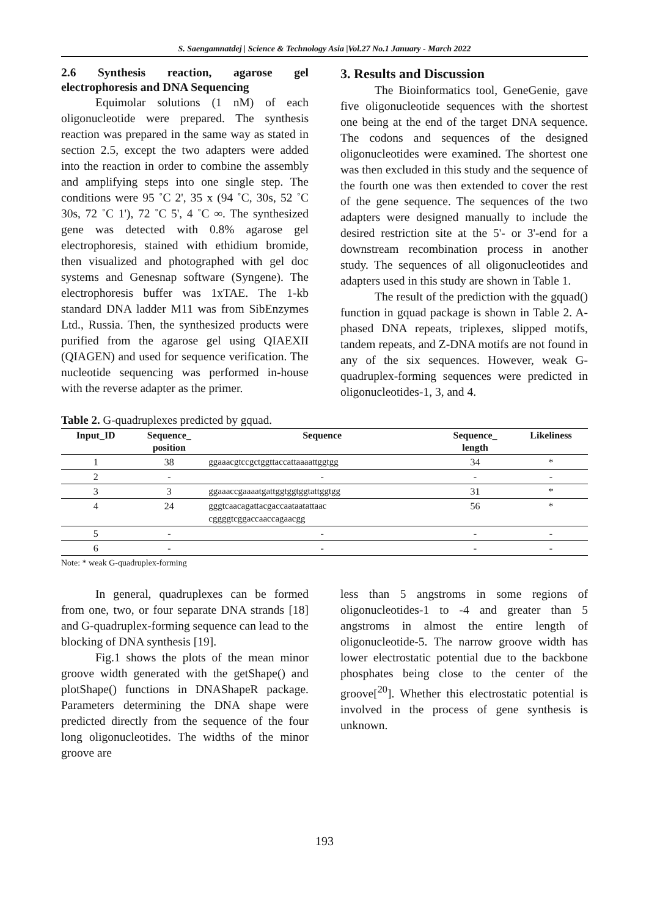S. Saengamnatdej | Science & Technology Asia |Vol.27 No.1 January - March 2022
2.6 Synthesis reaction, agarose gel electrophoresis and DNA Sequencing
Equimolar solutions (1 nM) of each oligonucleotide were prepared. The synthesis reaction was prepared in the same way as stated in section 2.5, except the two adapters were added into the reaction in order to combine the assembly and amplifying steps into one single step. The conditions were 95 ˚C 2', 35 x (94 ˚C, 30s, 52 ˚C 30s, 72 ˚C 1'), 72 ˚C 5', 4 ˚C ∞. The synthesized gene was detected with 0.8% agarose gel electrophoresis, stained with ethidium bromide, then visualized and photographed with gel doc systems and Genesnap software (Syngene). The electrophoresis buffer was 1xTAE. The 1-kb standard DNA ladder M11 was from SibEnzymes Ltd., Russia. Then, the synthesized products were purified from the agarose gel using QIAEXII (QIAGEN) and used for sequence verification. The nucleotide sequencing was performed in-house with the reverse adapter as the primer.
3. Results and Discussion
The Bioinformatics tool, GeneGenie, gave five oligonucleotide sequences with the shortest one being at the end of the target DNA sequence. The codons and sequences of the designed oligonucleotides were examined. The shortest one was then excluded in this study and the sequence of the fourth one was then extended to cover the rest of the gene sequence. The sequences of the two adapters were designed manually to include the desired restriction site at the 5'- or 3'-end for a downstream recombination process in another study. The sequences of all oligonucleotides and adapters used in this study are shown in Table 1.
The result of the prediction with the gquad() function in gquad package is shown in Table 2. A-phased DNA repeats, triplexes, slipped motifs, tandem repeats, and Z-DNA motifs are not found in any of the six sequences. However, weak G-quadruplex-forming sequences were predicted in oligonucleotides-1, 3, and 4.
Table 2. G-quadruplexes predicted by gquad.
| Input_ID | Sequence_ position | Sequence | Sequence_ length | Likeliness |
| --- | --- | --- | --- | --- |
| 1 | 38 | ggaaacgtccgctggttaccattaaaattggtgg | 34 | * |
| 2 | - | - | - | - |
| 3 | 3 | ggaaaccgaaaatgattggtggtggtattggtgg | 31 | * |
| 4 | 24 | gggtcaacagattacgaccaataatattaac cggggtcggaccaaccagaacgg | 56 | * |
| 5 | - | - | - | - |
| 6 | - | - | - | - |
Note: * weak G-quadruplex-forming
In general, quadruplexes can be formed from one, two, or four separate DNA strands [18] and G-quadruplex-forming sequence can lead to the blocking of DNA synthesis [19].
Fig.1 shows the plots of the mean minor groove width generated with the getShape() and plotShape() functions in DNAShapeR package. Parameters determining the DNA shape were predicted directly from the sequence of the four long oligonucleotides. The widths of the minor groove are
less than 5 angstroms in some regions of oligonucleotides-1 to -4 and greater than 5 angstroms in almost the entire length of oligonucleotide-5. The narrow groove width has lower electrostatic potential due to the backbone phosphates being close to the center of the groove[<sup>20</sup>]. Whether this electrostatic potential is involved in the process of gene synthesis is unknown.
193